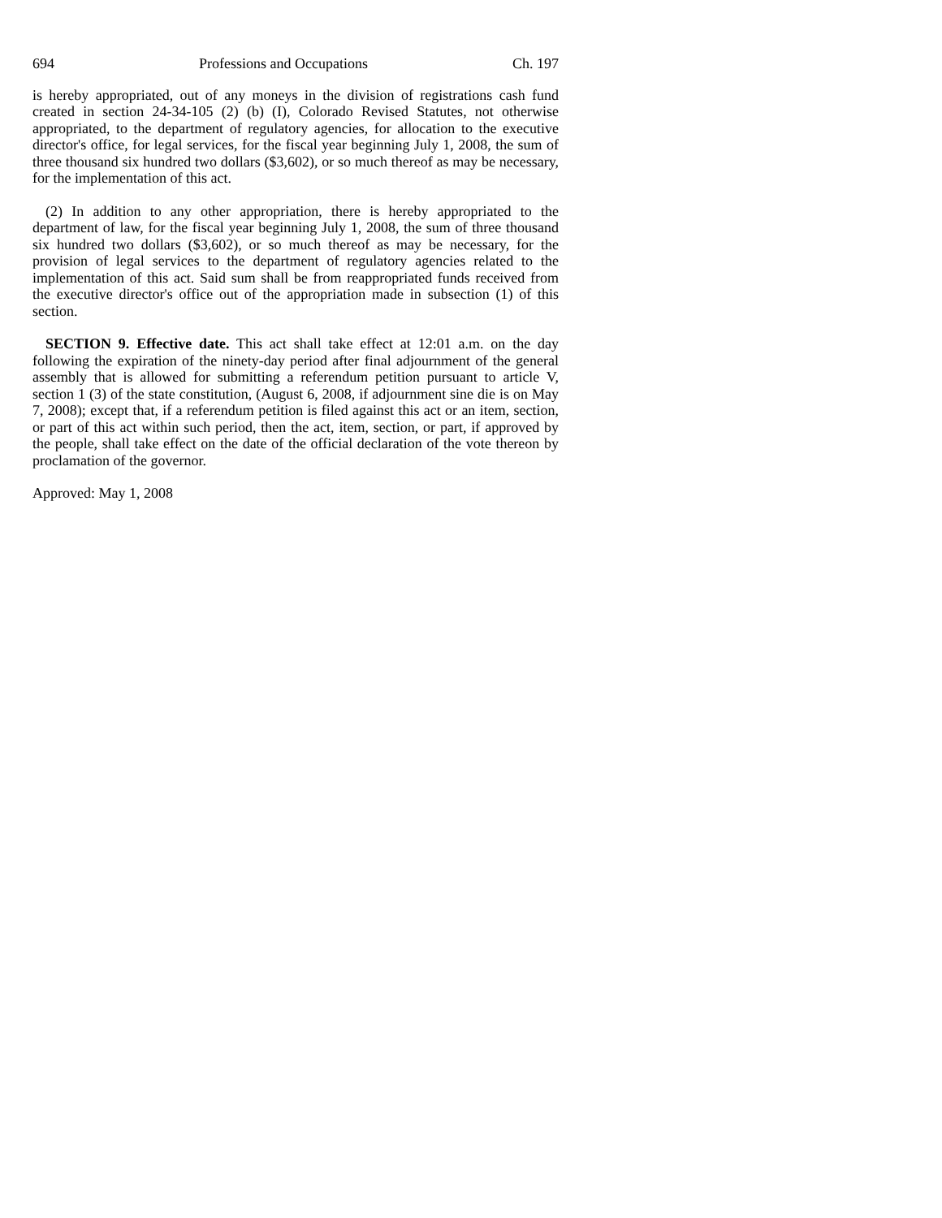694 Professions and Occupations Ch. 197
is hereby appropriated, out of any moneys in the division of registrations cash fund created in section 24-34-105 (2) (b) (I), Colorado Revised Statutes, not otherwise appropriated, to the department of regulatory agencies, for allocation to the executive director's office, for legal services, for the fiscal year beginning July 1, 2008, the sum of three thousand six hundred two dollars ($3,602), or so much thereof as may be necessary, for the implementation of this act.
(2) In addition to any other appropriation, there is hereby appropriated to the department of law, for the fiscal year beginning July 1, 2008, the sum of three thousand six hundred two dollars ($3,602), or so much thereof as may be necessary, for the provision of legal services to the department of regulatory agencies related to the implementation of this act. Said sum shall be from reappropriated funds received from the executive director's office out of the appropriation made in subsection (1) of this section.
SECTION 9. Effective date. This act shall take effect at 12:01 a.m. on the day following the expiration of the ninety-day period after final adjournment of the general assembly that is allowed for submitting a referendum petition pursuant to article V, section 1 (3) of the state constitution, (August 6, 2008, if adjournment sine die is on May 7, 2008); except that, if a referendum petition is filed against this act or an item, section, or part of this act within such period, then the act, item, section, or part, if approved by the people, shall take effect on the date of the official declaration of the vote thereon by proclamation of the governor.
Approved: May 1, 2008